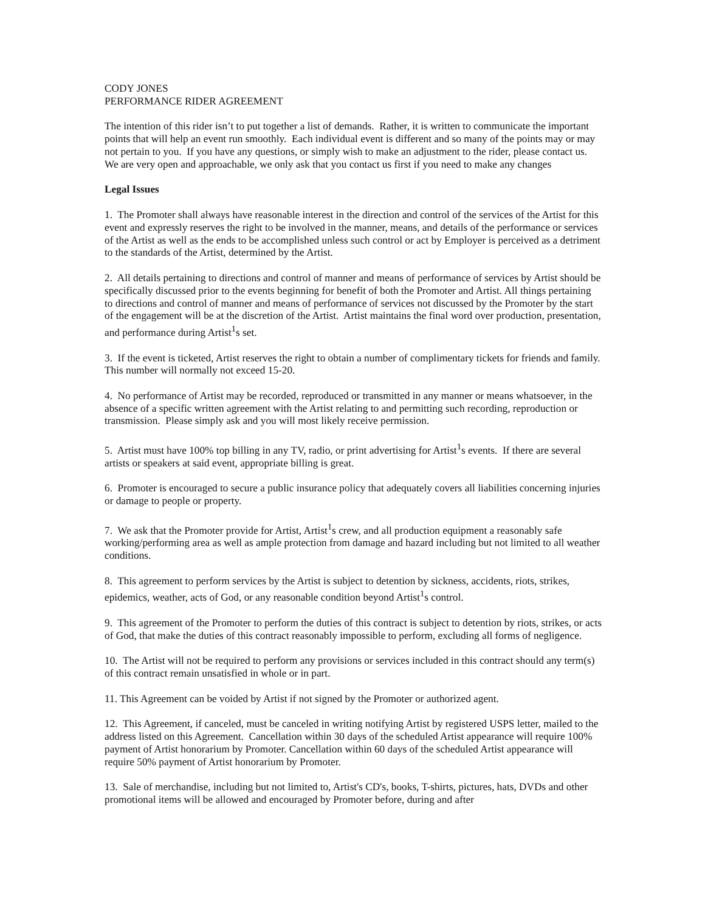CODY JONES
PERFORMANCE RIDER AGREEMENT
The intention of this rider isn’t to put together a list of demands. Rather, it is written to communicate the important points that will help an event run smoothly. Each individual event is different and so many of the points may or may not pertain to you. If you have any questions, or simply wish to make an adjustment to the rider, please contact us. We are very open and approachable, we only ask that you contact us first if you need to make any changes
Legal Issues
1. The Promoter shall always have reasonable interest in the direction and control of the services of the Artist for this event and expressly reserves the right to be involved in the manner, means, and details of the performance or services of the Artist as well as the ends to be accomplished unless such control or act by Employer is perceived as a detriment to the standards of the Artist, determined by the Artist.
2. All details pertaining to directions and control of manner and means of performance of services by Artist should be specifically discussed prior to the events beginning for benefit of both the Promoter and Artist. All things pertaining to directions and control of manner and means of performance of services not discussed by the Promoter by the start of the engagement will be at the discretion of the Artist. Artist maintains the final word over production, presentation, and performance during Artist<sup>1</sup>s set.
3. If the event is ticketed, Artist reserves the right to obtain a number of complimentary tickets for friends and family. This number will normally not exceed 15-20.
4. No performance of Artist may be recorded, reproduced or transmitted in any manner or means whatsoever, in the absence of a specific written agreement with the Artist relating to and permitting such recording, reproduction or transmission. Please simply ask and you will most likely receive permission.
5. Artist must have 100% top billing in any TV, radio, or print advertising for Artist<sup>1</sup>s events. If there are several artists or speakers at said event, appropriate billing is great.
6. Promoter is encouraged to secure a public insurance policy that adequately covers all liabilities concerning injuries or damage to people or property.
7. We ask that the Promoter provide for Artist, Artist<sup>1</sup>s crew, and all production equipment a reasonably safe working/performing area as well as ample protection from damage and hazard including but not limited to all weather conditions.
8. This agreement to perform services by the Artist is subject to detention by sickness, accidents, riots, strikes, epidemics, weather, acts of God, or any reasonable condition beyond Artist<sup>1</sup>s control.
9. This agreement of the Promoter to perform the duties of this contract is subject to detention by riots, strikes, or acts of God, that make the duties of this contract reasonably impossible to perform, excluding all forms of negligence.
10. The Artist will not be required to perform any provisions or services included in this contract should any term(s) of this contract remain unsatisfied in whole or in part.
11. This Agreement can be voided by Artist if not signed by the Promoter or authorized agent.
12. This Agreement, if canceled, must be canceled in writing notifying Artist by registered USPS letter, mailed to the address listed on this Agreement. Cancellation within 30 days of the scheduled Artist appearance will require 100% payment of Artist honorarium by Promoter. Cancellation within 60 days of the scheduled Artist appearance will require 50% payment of Artist honorarium by Promoter.
13. Sale of merchandise, including but not limited to, Artist's CD's, books, T-shirts, pictures, hats, DVDs and other promotional items will be allowed and encouraged by Promoter before, during and after